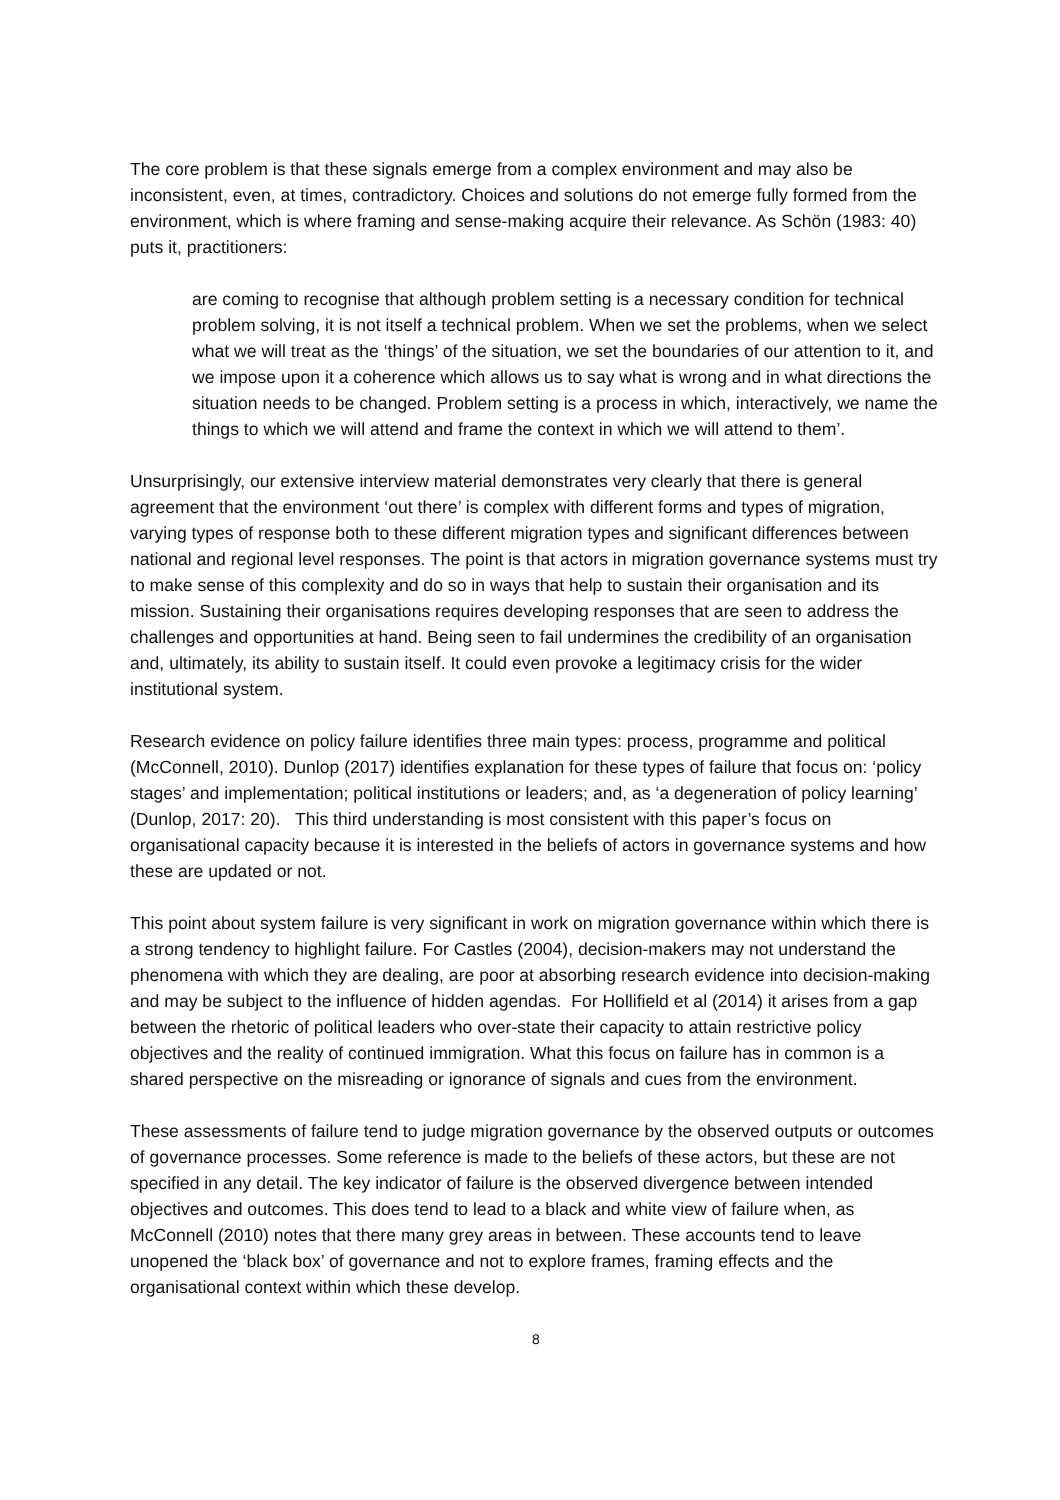The core problem is that these signals emerge from a complex environment and may also be inconsistent, even, at times, contradictory. Choices and solutions do not emerge fully formed from the environment, which is where framing and sense-making acquire their relevance. As Schön (1983: 40) puts it, practitioners:
are coming to recognise that although problem setting is a necessary condition for technical problem solving, it is not itself a technical problem. When we set the problems, when we select what we will treat as the ‘things’ of the situation, we set the boundaries of our attention to it, and we impose upon it a coherence which allows us to say what is wrong and in what directions the situation needs to be changed. Problem setting is a process in which, interactively, we name the things to which we will attend and frame the context in which we will attend to them’.
Unsurprisingly, our extensive interview material demonstrates very clearly that there is general agreement that the environment ‘out there’ is complex with different forms and types of migration, varying types of response both to these different migration types and significant differences between national and regional level responses. The point is that actors in migration governance systems must try to make sense of this complexity and do so in ways that help to sustain their organisation and its mission. Sustaining their organisations requires developing responses that are seen to address the challenges and opportunities at hand. Being seen to fail undermines the credibility of an organisation and, ultimately, its ability to sustain itself. It could even provoke a legitimacy crisis for the wider institutional system.
Research evidence on policy failure identifies three main types: process, programme and political (McConnell, 2010). Dunlop (2017) identifies explanation for these types of failure that focus on: ‘policy stages’ and implementation; political institutions or leaders; and, as ‘a degeneration of policy learning’ (Dunlop, 2017: 20). This third understanding is most consistent with this paper’s focus on organisational capacity because it is interested in the beliefs of actors in governance systems and how these are updated or not.
This point about system failure is very significant in work on migration governance within which there is a strong tendency to highlight failure. For Castles (2004), decision-makers may not understand the phenomena with which they are dealing, are poor at absorbing research evidence into decision-making and may be subject to the influence of hidden agendas. For Hollifield et al (2014) it arises from a gap between the rhetoric of political leaders who over-state their capacity to attain restrictive policy objectives and the reality of continued immigration. What this focus on failure has in common is a shared perspective on the misreading or ignorance of signals and cues from the environment.
These assessments of failure tend to judge migration governance by the observed outputs or outcomes of governance processes. Some reference is made to the beliefs of these actors, but these are not specified in any detail. The key indicator of failure is the observed divergence between intended objectives and outcomes. This does tend to lead to a black and white view of failure when, as McConnell (2010) notes that there many grey areas in between. These accounts tend to leave unopened the ‘black box’ of governance and not to explore frames, framing effects and the organisational context within which these develop.
8